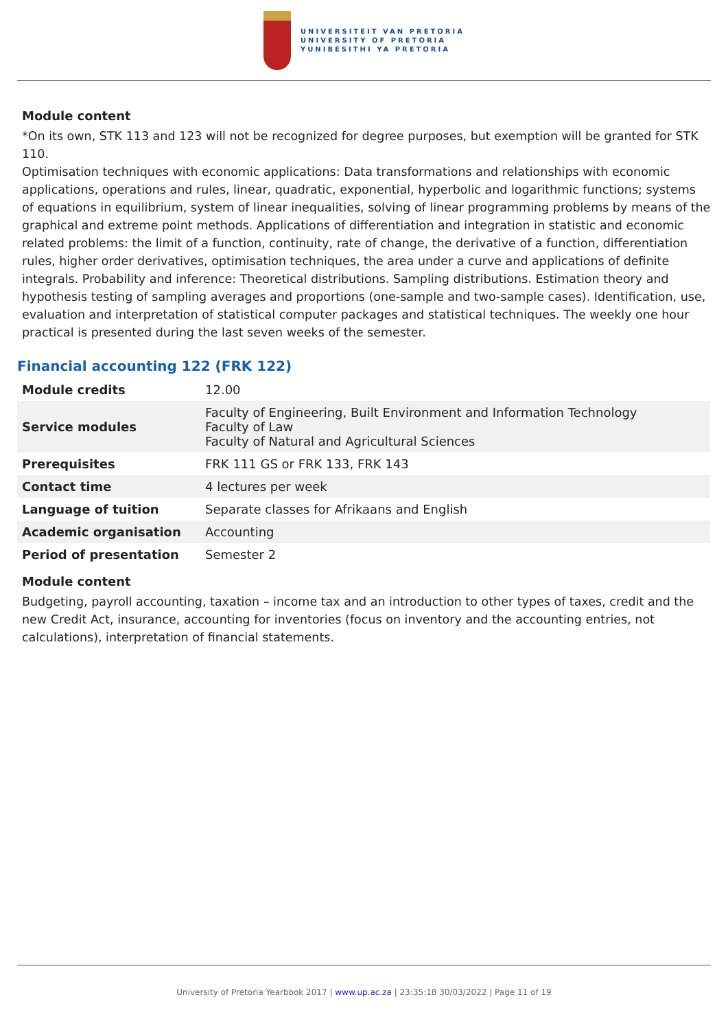UNIVERSITEIT VAN PRETORIA
UNIVERSITY OF PRETORIA
YUNIBESITHI YA PRETORIA
Module content
*On its own, STK 113 and 123 will not be recognized for degree purposes, but exemption will be granted for STK 110.
Optimisation techniques with economic applications: Data transformations and relationships with economic applications, operations and rules, linear, quadratic, exponential, hyperbolic and logarithmic functions; systems of equations in equilibrium, system of linear inequalities, solving of linear programming problems by means of the graphical and extreme point methods. Applications of differentiation and integration in statistic and economic related problems: the limit of a function, continuity, rate of change, the derivative of a function, differentiation rules, higher order derivatives, optimisation techniques, the area under a curve and applications of definite integrals. Probability and inference: Theoretical distributions. Sampling distributions. Estimation theory and hypothesis testing of sampling averages and proportions (one-sample and two-sample cases). Identification, use, evaluation and interpretation of statistical computer packages and statistical techniques. The weekly one hour practical is presented during the last seven weeks of the semester.
Financial accounting 122 (FRK 122)
| Module credits | 12.00 |
| Service modules | Faculty of Engineering, Built Environment and Information Technology Faculty of Law Faculty of Natural and Agricultural Sciences |
| Prerequisites | FRK 111 GS or FRK 133, FRK 143 |
| Contact time | 4 lectures per week |
| Language of tuition | Separate classes for Afrikaans and English |
| Academic organisation | Accounting |
| Period of presentation | Semester 2 |
Module content
Budgeting, payroll accounting, taxation – income tax and an introduction to other types of taxes, credit and the new Credit Act, insurance, accounting for inventories (focus on inventory and the accounting entries, not calculations), interpretation of financial statements.
University of Pretoria Yearbook 2017 | www.up.ac.za | 23:35:18 30/03/2022 | Page 11 of 19